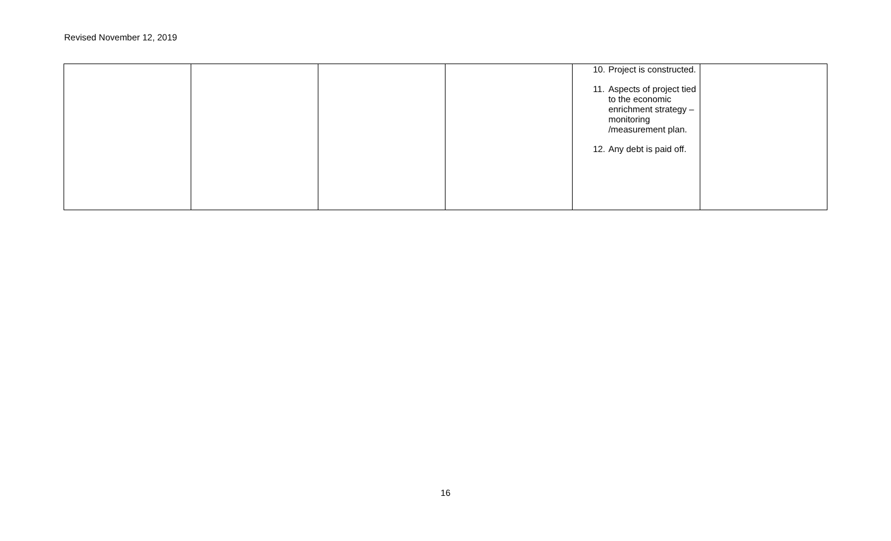Revised November 12, 2019
| | | | | 10. Project is constructed. 11. Aspects of project tied to the economic enrichment strategy – monitoring /measurement plan. 12. Any debt is paid off. | |
16